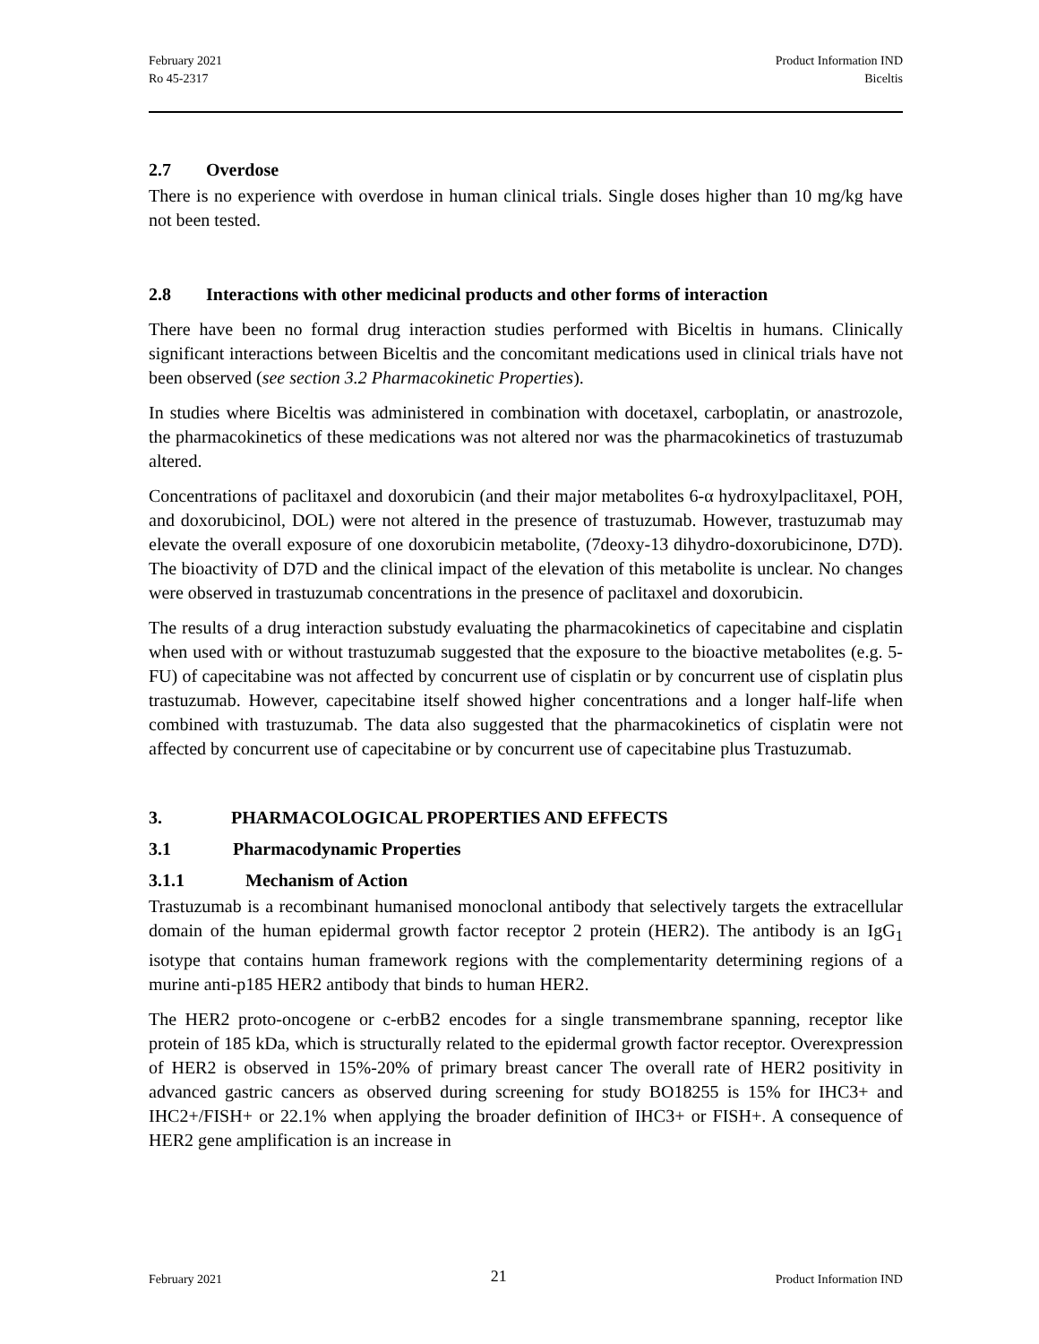February 2021
Ro 45-2317
Product Information IND
Biceltis
2.7 Overdose
There is no experience with overdose in human clinical trials. Single doses higher than 10 mg/kg have not been tested.
2.8 Interactions with other medicinal products and other forms of interaction
There have been no formal drug interaction studies performed with Biceltis in humans. Clinically significant interactions between Biceltis and the concomitant medications used in clinical trials have not been observed (see section 3.2 Pharmacokinetic Properties).
In studies where Biceltis was administered in combination with docetaxel, carboplatin, or anastrozole, the pharmacokinetics of these medications was not altered nor was the pharmacokinetics of trastuzumab altered.
Concentrations of paclitaxel and doxorubicin (and their major metabolites 6-α hydroxylpaclitaxel, POH, and doxorubicinol, DOL) were not altered in the presence of trastuzumab. However, trastuzumab may elevate the overall exposure of one doxorubicin metabolite, (7deoxy-13 dihydro-doxorubicinone, D7D). The bioactivity of D7D and the clinical impact of the elevation of this metabolite is unclear. No changes were observed in trastuzumab concentrations in the presence of paclitaxel and doxorubicin.
The results of a drug interaction substudy evaluating the pharmacokinetics of capecitabine and cisplatin when used with or without trastuzumab suggested that the exposure to the bioactive metabolites (e.g. 5-FU) of capecitabine was not affected by concurrent use of cisplatin or by concurrent use of cisplatin plus trastuzumab. However, capecitabine itself showed higher concentrations and a longer half-life when combined with trastuzumab. The data also suggested that the pharmacokinetics of cisplatin were not affected by concurrent use of capecitabine or by concurrent use of capecitabine plus Trastuzumab.
3. PHARMACOLOGICAL PROPERTIES AND EFFECTS
3.1 Pharmacodynamic Properties
3.1.1 Mechanism of Action
Trastuzumab is a recombinant humanised monoclonal antibody that selectively targets the extracellular domain of the human epidermal growth factor receptor 2 protein (HER2). The antibody is an IgG<sub>1</sub> isotype that contains human framework regions with the complementarity determining regions of a murine anti-p185 HER2 antibody that binds to human HER2.
The HER2 proto-oncogene or c-erbB2 encodes for a single transmembrane spanning, receptor like protein of 185 kDa, which is structurally related to the epidermal growth factor receptor. Overexpression of HER2 is observed in 15%-20% of primary breast cancer The overall rate of HER2 positivity in advanced gastric cancers as observed during screening for study BO18255 is 15% for IHC3+ and IHC2+/FISH+ or 22.1% when applying the broader definition of IHC3+ or FISH+. A consequence of HER2 gene amplification is an increase in
February 2021 21 Product Information IND